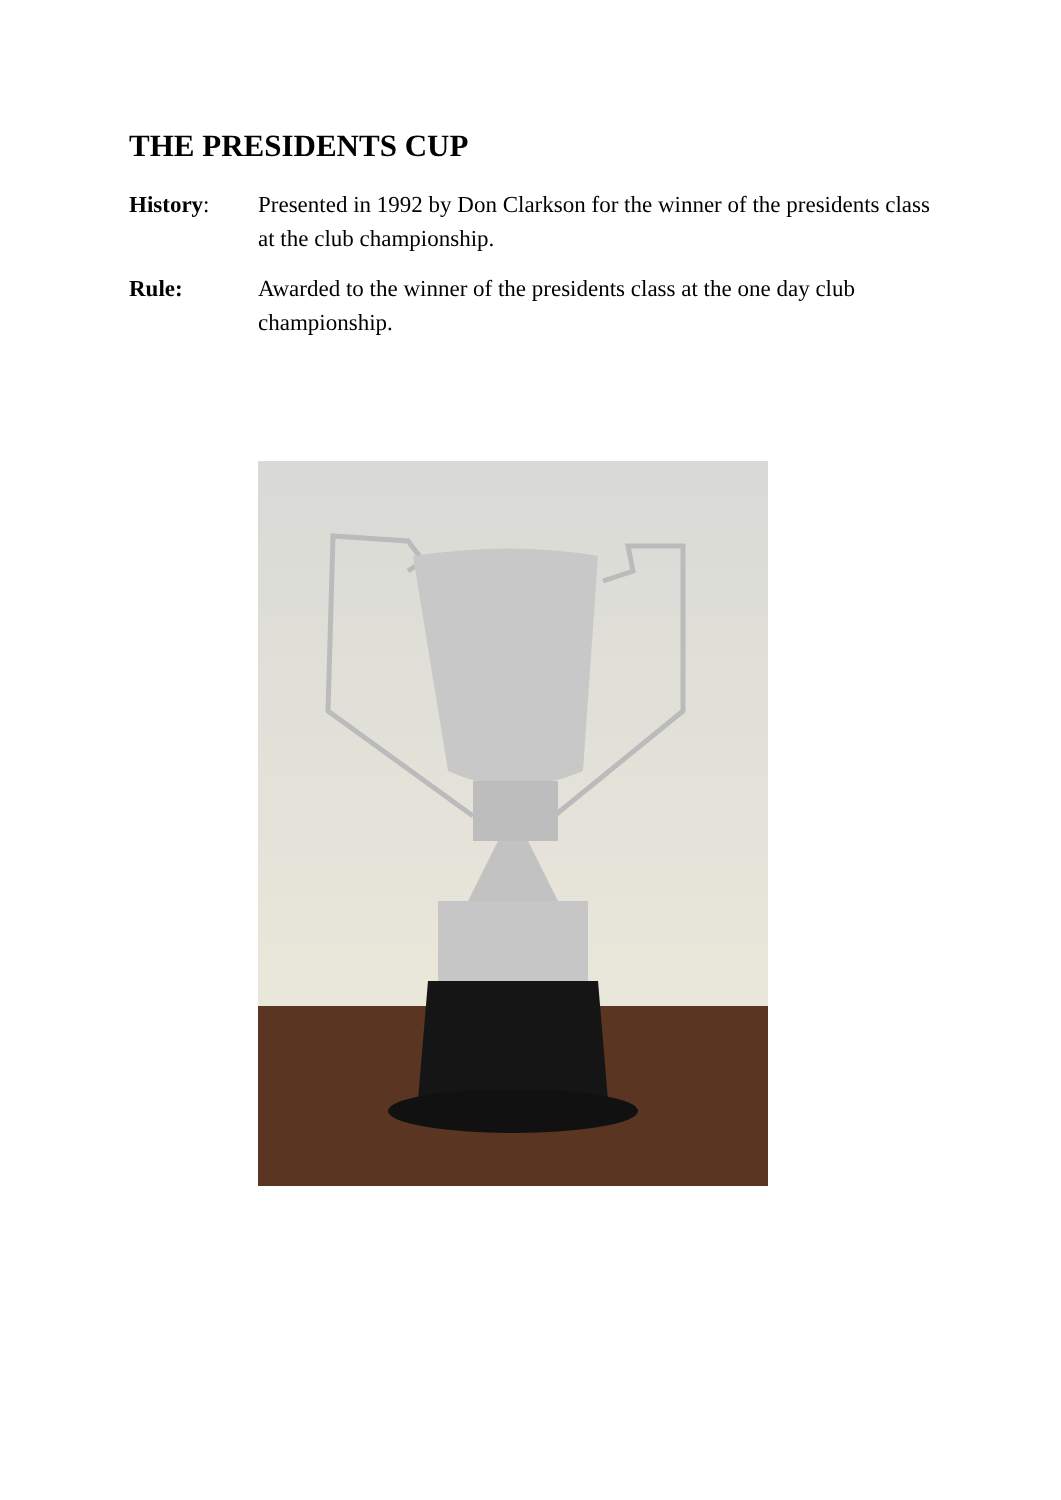THE PRESIDENTS CUP
History: Presented in 1992 by Don Clarkson for the winner of the presidents class at the club championship.
Rule: Awarded to the winner of the presidents class at the one day club championship.